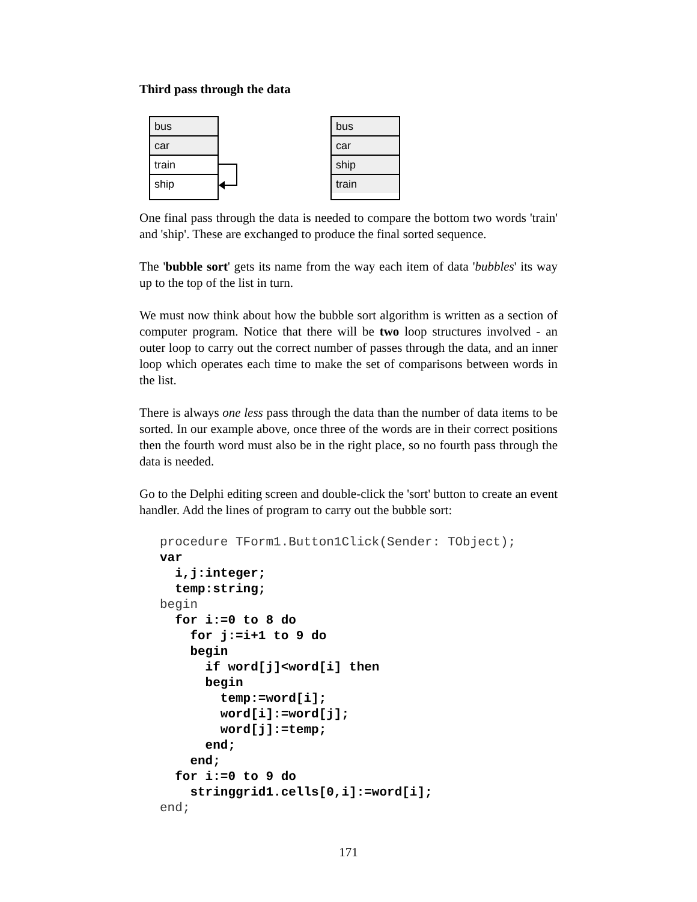Third pass through the data
bus
car
train
ship
bus
car
ship
train
One final pass through the data is needed to compare the bottom two words 'train' and 'ship'. These are exchanged to produce the final sorted sequence.
The 'bubble sort' gets its name from the way each item of data 'bubbles' its way up to the top of the list in turn.
We must now think about how the bubble sort algorithm is written as a section of computer program. Notice that there will be two loop structures involved - an outer loop to carry out the correct number of passes through the data, and an inner loop which operates each time to make the set of comparisons between words in the list.
There is always one less pass through the data than the number of data items to be sorted. In our example above, once three of the words are in their correct positions then the fourth word must also be in the right place, so no fourth pass through the data is needed.
Go to the Delphi editing screen and double-click the 'sort' button to create an event handler. Add the lines of program to carry out the bubble sort:
procedure TForm1.Button1Click(Sender: TObject);
var
  i,j:integer;
  temp:string;
begin
  for i:=0 to 8 do
    for j:=i+1 to 9 do
    begin
      if word[j]<word[i] then
      begin
        temp:=word[i];
        word[i]:=word[j];
        word[j]:=temp;
      end;
    end;
  for i:=0 to 9 do
    stringgrid1.cells[0,i]:=word[i];
end;
171